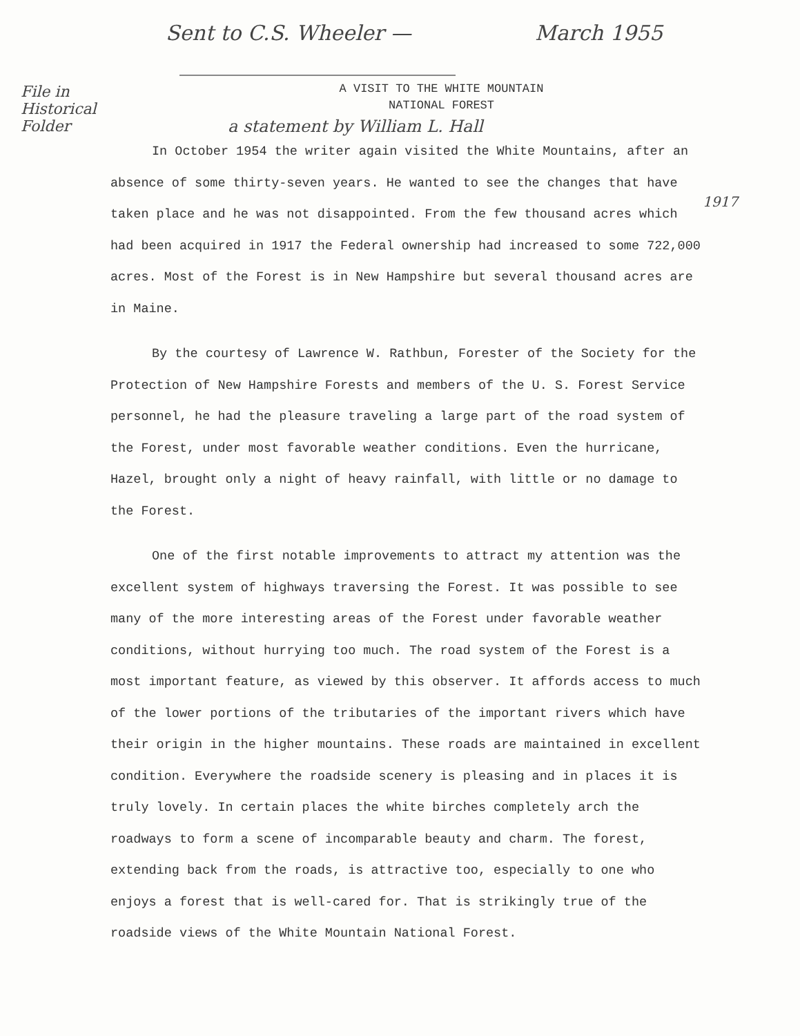File in Historical Folder
Sent to C.S. Wheeler — March 1955
A VISIT TO THE WHITE MOUNTAIN
NATIONAL FOREST
a statement by William L. Hall
1917
In October 1954 the writer again visited the White Mountains, after an absence of some thirty-seven years. He wanted to see the changes that have taken place and he was not disappointed. From the few thousand acres which had been acquired in 1917 the Federal ownership had increased to some 722,000 acres. Most of the Forest is in New Hampshire but several thousand acres are in Maine.
By the courtesy of Lawrence W. Rathbun, Forester of the Society for the Protection of New Hampshire Forests and members of the U. S. Forest Service personnel, he had the pleasure traveling a large part of the road system of the Forest, under most favorable weather conditions. Even the hurricane, Hazel, brought only a night of heavy rainfall, with little or no damage to the Forest.
One of the first notable improvements to attract my attention was the excellent system of highways traversing the Forest. It was possible to see many of the more interesting areas of the Forest under favorable weather conditions, without hurrying too much. The road system of the Forest is a most important feature, as viewed by this observer. It affords access to much of the lower portions of the tributaries of the important rivers which have their origin in the higher mountains. These roads are maintained in excellent condition. Everywhere the roadside scenery is pleasing and in places it is truly lovely. In certain places the white birches completely arch the roadways to form a scene of incomparable beauty and charm. The forest, extending back from the roads, is attractive too, especially to one who enjoys a forest that is well-cared for. That is strikingly true of the roadside views of the White Mountain National Forest.